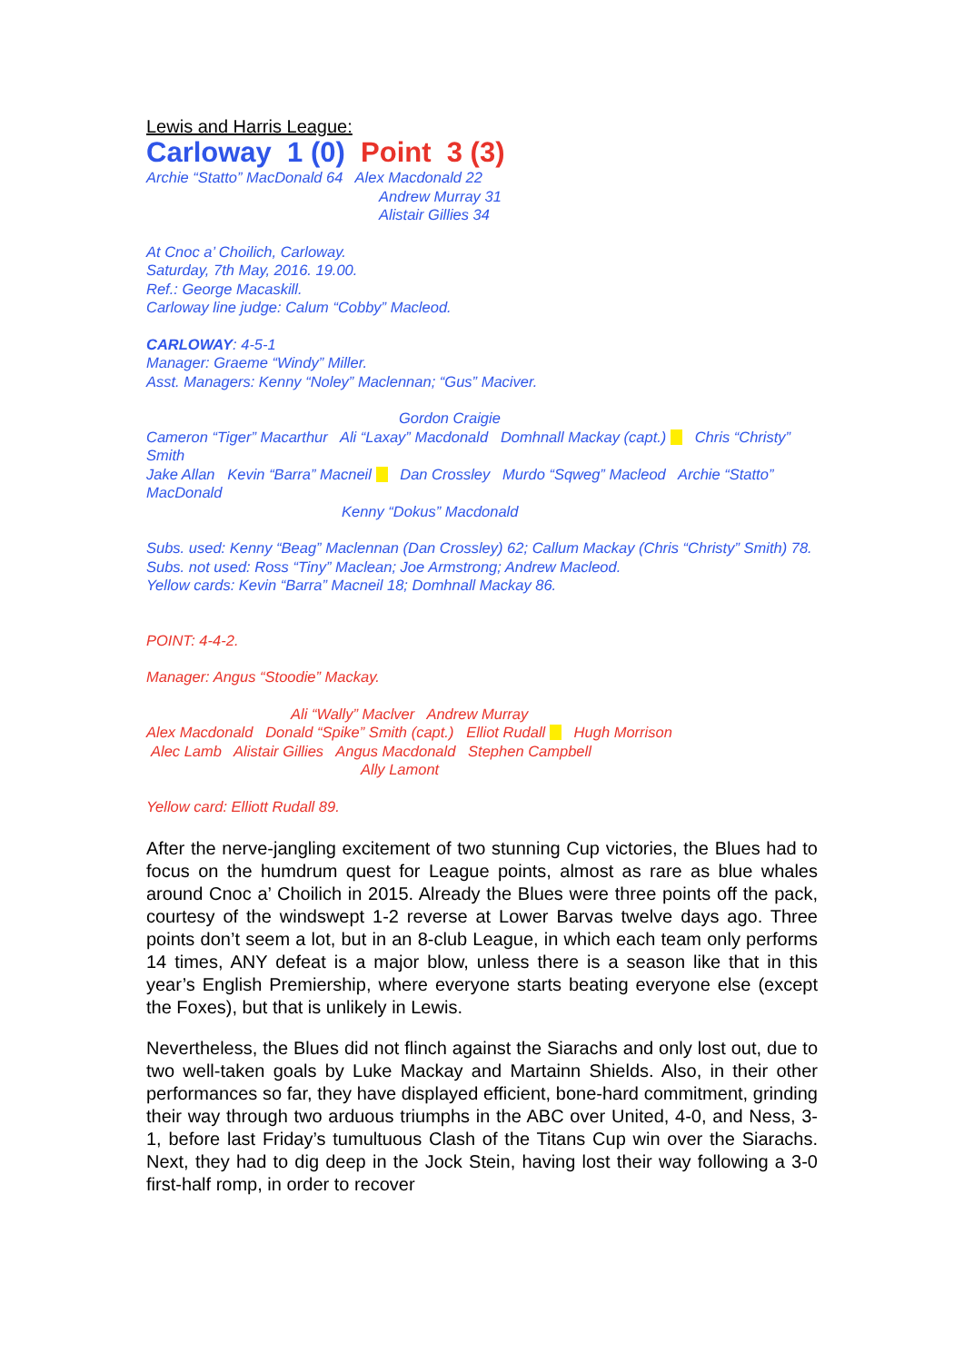Lewis and Harris League:
Carloway 1 (0) Point 3 (3)
Archie “Statto” MacDonald 64 Alex Macdonald 22
Andrew Murray 31
Alistair Gillies 34
At Cnoc a’ Choilich, Carloway.
Saturday, 7th May, 2016. 19.00.
Ref.: George Macaskill.
Carloway line judge: Calum “Cobby” Macleod.
CARLOWAY: 4-5-1
Manager: Graeme “Windy” Miller.
Asst. Managers: Kenny “Noley” Maclennan; “Gus” Maciver.
Gordon Craigie
Cameron “Tiger” Macarthur Ali “Laxay” Macdonald Domhnall Mackay (capt.) Chris “Christy” Smith
Jake Allan Kevin “Barra” Macneil Dan Crossley Murdo “Sqweg” Macleod Archie “Statto” MacDonald
Kenny “Dokus” Macdonald
Subs. used: Kenny “Beag” Maclennan (Dan Crossley) 62; Callum Mackay (Chris “Christy” Smith) 78.
Subs. not used: Ross “Tiny” Maclean; Joe Armstrong; Andrew Macleod.
Yellow cards: Kevin “Barra” Macneil 18; Domhnall Mackay 86.
POINT: 4-4-2.
Manager: Angus “Stoodie” Mackay.
Ali “Wally” Maclver Andrew Murray
Alex Macdonald Donald “Spike” Smith (capt.) Elliot Rudall Hugh Morrison
Alec Lamb Alistair Gillies Angus Macdonald Stephen Campbell
Ally Lamont
Yellow card: Elliott Rudall 89.
After the nerve-jangling excitement of two stunning Cup victories, the Blues had to focus on the humdrum quest for League points, almost as rare as blue whales around Cnoc a’ Choilich in 2015. Already the Blues were three points off the pack, courtesy of the windswept 1-2 reverse at Lower Barvas twelve days ago. Three points don’t seem a lot, but in an 8-club League, in which each team only performs 14 times, ANY defeat is a major blow, unless there is a season like that in this year’s English Premiership, where everyone starts beating everyone else (except the Foxes), but that is unlikely in Lewis.
Nevertheless, the Blues did not flinch against the Siarachs and only lost out, due to two well-taken goals by Luke Mackay and Martainn Shields. Also, in their other performances so far, they have displayed efficient, bone-hard commitment, grinding their way through two arduous triumphs in the ABC over United, 4-0, and Ness, 3-1, before last Friday’s tumultuous Clash of the Titans Cup win over the Siarachs. Next, they had to dig deep in the Jock Stein, having lost their way following a 3-0 first-half romp, in order to recover